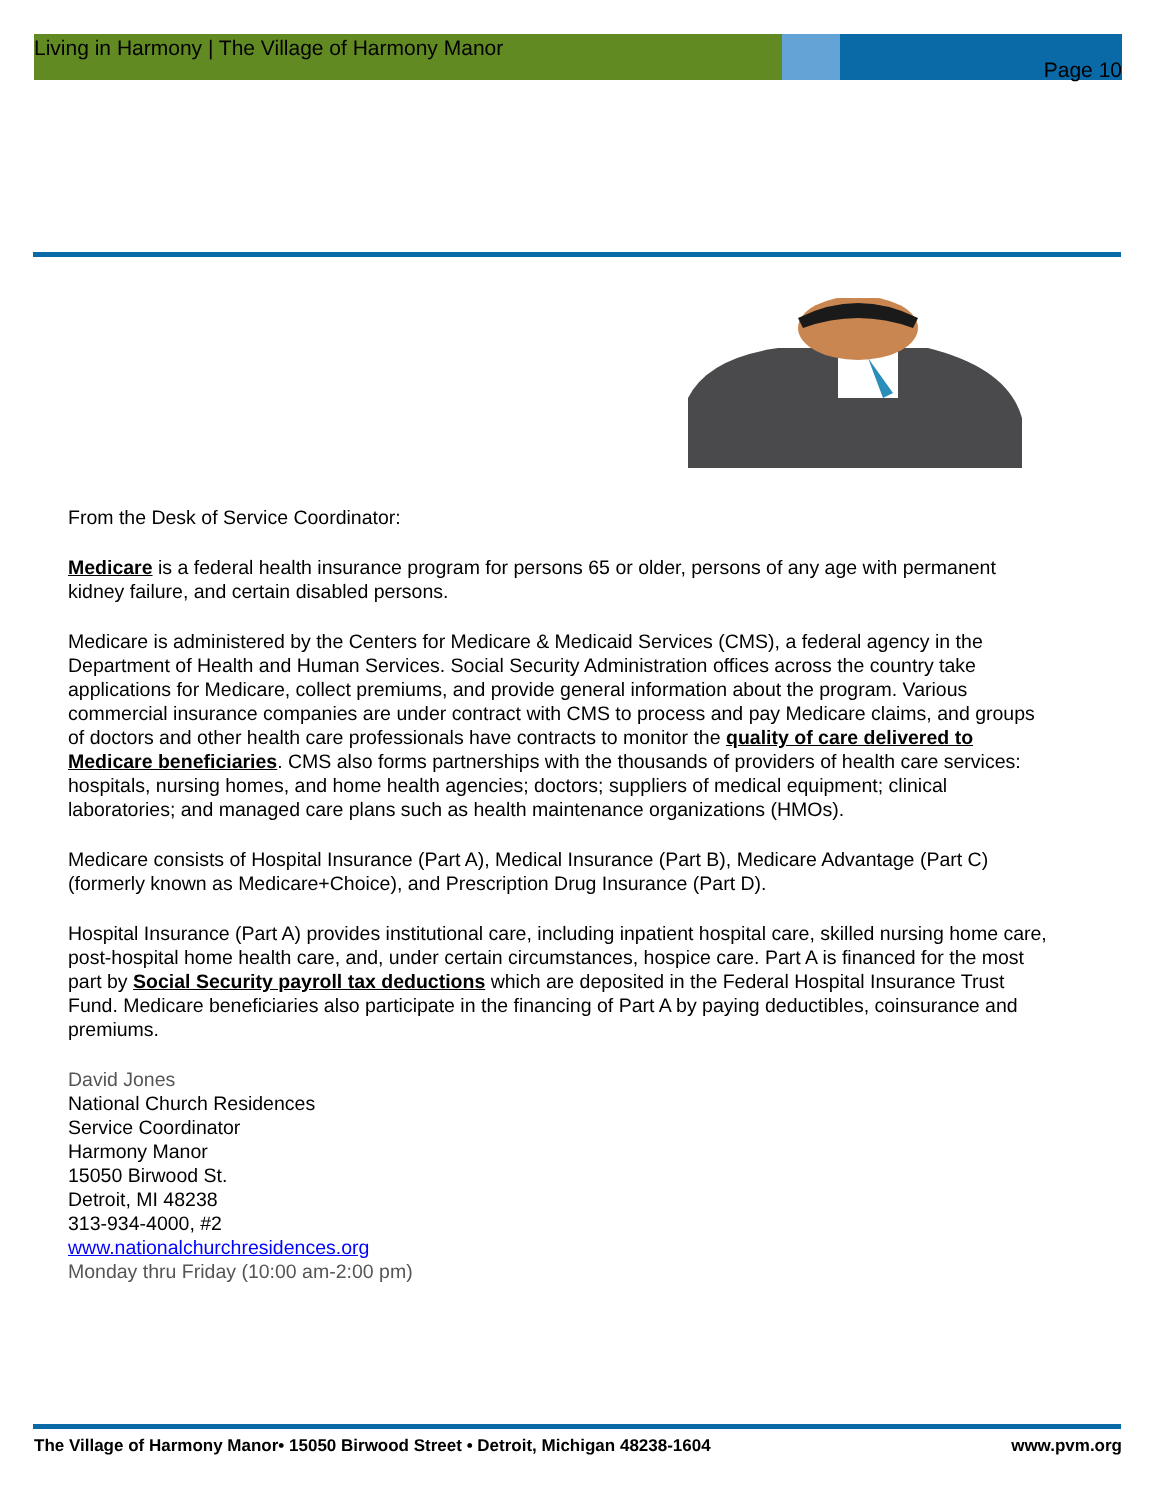Living in Harmony | The Village of Harmony Manor
Page 10
From the Desk of Service Coordinator:
Medicare is a federal health insurance program for persons 65 or older, persons of any age with permanent kidney failure, and certain disabled persons.
Medicare is administered by the Centers for Medicare & Medicaid Services (CMS), a federal agency in the Department of Health and Human Services. Social Security Administration offices across the country take applications for Medicare, collect premiums, and provide general information about the program. Various commercial insurance companies are under contract with CMS to process and pay Medicare claims, and groups of doctors and other health care professionals have contracts to monitor the quality of care delivered to Medicare beneficiaries. CMS also forms partnerships with the thousands of providers of health care services: hospitals, nursing homes, and home health agencies; doctors; suppliers of medical equipment; clinical laboratories; and managed care plans such as health maintenance organizations (HMOs).
Medicare consists of Hospital Insurance (Part A), Medical Insurance (Part B), Medicare Advantage (Part C) (formerly known as Medicare+Choice), and Prescription Drug Insurance (Part D).
Hospital Insurance (Part A) provides institutional care, including inpatient hospital care, skilled nursing home care, post-hospital home health care, and, under certain circumstances, hospice care. Part A is financed for the most part by Social Security payroll tax deductions which are deposited in the Federal Hospital Insurance Trust Fund. Medicare beneficiaries also participate in the financing of Part A by paying deductibles, coinsurance and premiums.
David Jones
National Church Residences
Service Coordinator
Harmony Manor
15050 Birwood St.
Detroit, MI 48238
313-934-4000, #2
www.nationalchurchresidences.org
Monday thru Friday (10:00 am-2:00 pm)
The Village of Harmony Manor• 15050 Birwood Street • Detroit, Michigan 48238-1604 www.pvm.org